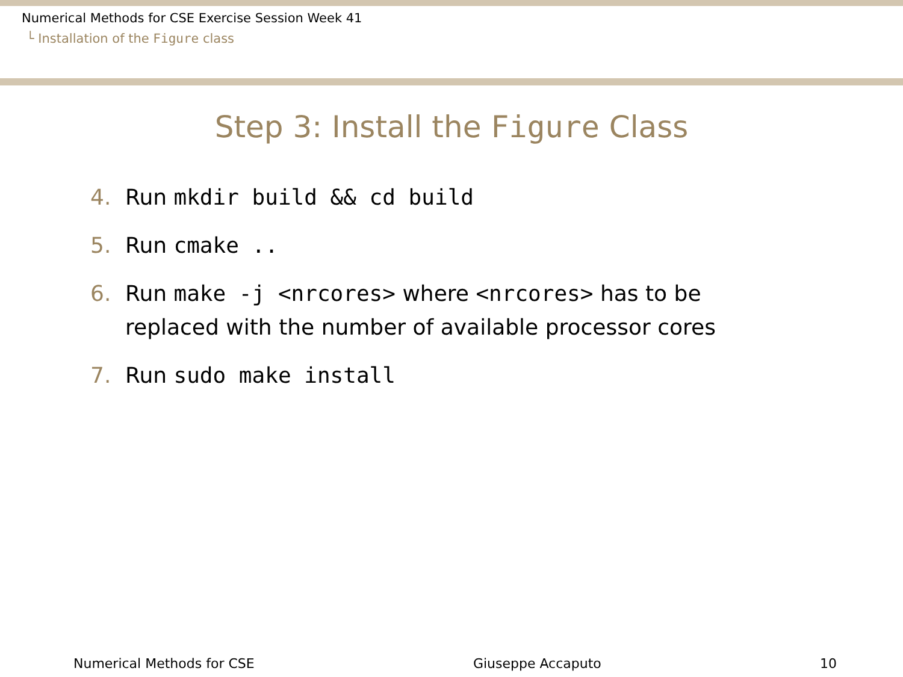Numerical Methods for CSE Exercise Session Week 41
└ Installation of the Figure class
Step 3: Install the Figure Class
4. Run mkdir build && cd build
5. Run cmake ..
6. Run make -j <nrcores> where <nrcores> has to be replaced with the number of available processor cores
7. Run sudo make install
Numerical Methods for CSE Giuseppe Accaputo 10